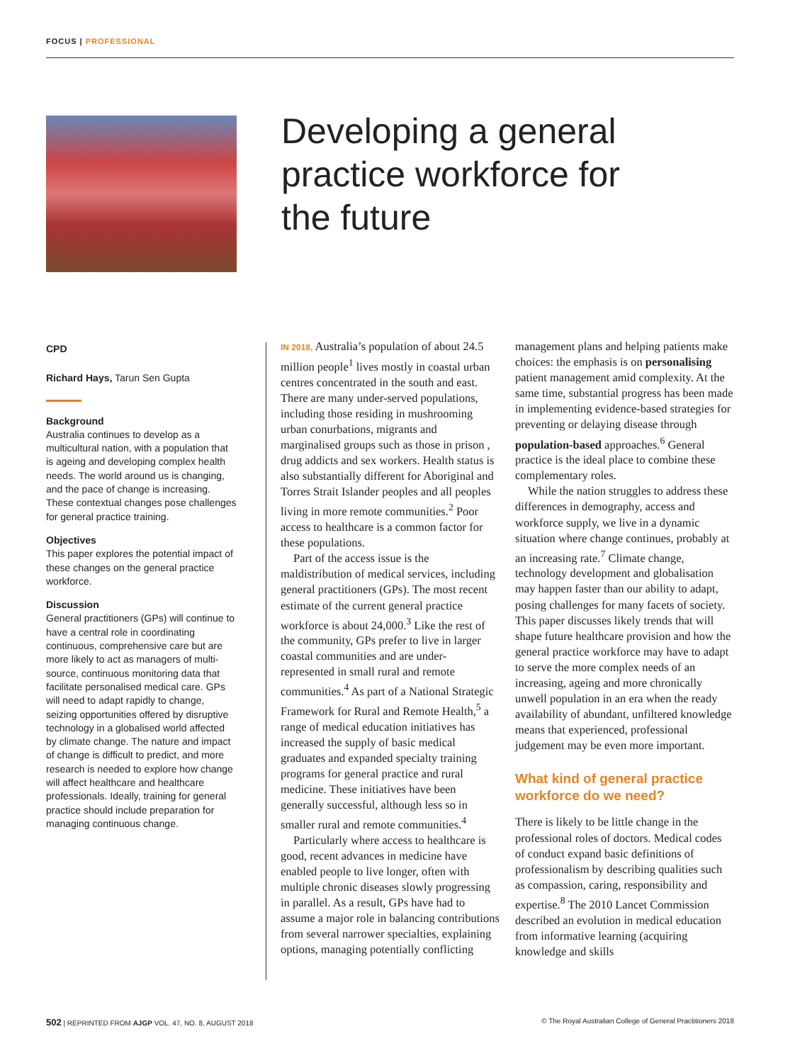FOCUS | PROFESSIONAL
Developing a general practice workforce for the future
CPD
Richard Hays, Tarun Sen Gupta
Background
Australia continues to develop as a multicultural nation, with a population that is ageing and developing complex health needs. The world around us is changing, and the pace of change is increasing. These contextual changes pose challenges for general practice training.
Objectives
This paper explores the potential impact of these changes on the general practice workforce.
Discussion
General practitioners (GPs) will continue to have a central role in coordinating continuous, comprehensive care but are more likely to act as managers of multi-source, continuous monitoring data that facilitate personalised medical care. GPs will need to adapt rapidly to change, seizing opportunities offered by disruptive technology in a globalised world affected by climate change. The nature and impact of change is difficult to predict, and more research is needed to explore how change will affect healthcare and healthcare professionals. Ideally, training for general practice should include preparation for managing continuous change.
IN 2018, Australia’s population of about 24.5 million people<sup>1</sup> lives mostly in coastal urban centres concentrated in the south and east. There are many under-served populations, including those residing in mushrooming urban conurbations, migrants and marginalised groups such as those in prison , drug addicts and sex workers. Health status is also substantially different for Aboriginal and Torres Strait Islander peoples and all peoples living in more remote communities.<sup>2</sup> Poor access to healthcare is a common factor for these populations.
Part of the access issue is the maldistribution of medical services, including general practitioners (GPs). The most recent estimate of the current general practice workforce is about 24,000.<sup>3</sup> Like the rest of the community, GPs prefer to live in larger coastal communities and are under-represented in small rural and remote communities.<sup>4</sup> As part of a National Strategic Framework for Rural and Remote Health,<sup>5</sup> a range of medical education initiatives has increased the supply of basic medical graduates and expanded specialty training programs for general practice and rural medicine. These initiatives have been generally successful, although less so in smaller rural and remote communities.<sup>4</sup>
Particularly where access to healthcare is good, recent advances in medicine have enabled people to live longer, often with multiple chronic diseases slowly progressing in parallel. As a result, GPs have had to assume a major role in balancing contributions from several narrower specialties, explaining options, managing potentially conflicting management plans and helping patients make choices: the emphasis is on personalising patient management amid complexity. At the same time, substantial progress has been made in implementing evidence-based strategies for preventing or delaying disease through population-based approaches.<sup>6</sup> General practice is the ideal place to combine these complementary roles.
While the nation struggles to address these differences in demography, access and workforce supply, we live in a dynamic situation where change continues, probably at an increasing rate.<sup>7</sup> Climate change, technology development and globalisation may happen faster than our ability to adapt, posing challenges for many facets of society. This paper discusses likely trends that will shape future healthcare provision and how the general practice workforce may have to adapt to serve the more complex needs of an increasing, ageing and more chronically unwell population in an era when the ready availability of abundant, unfiltered knowledge means that experienced, professional judgement may be even more important.
What kind of general practice workforce do we need?
There is likely to be little change in the professional roles of doctors. Medical codes of conduct expand basic definitions of professionalism by describing qualities such as compassion, caring, responsibility and expertise.<sup>8</sup> The 2010 Lancet Commission described an evolution in medical education from informative learning (acquiring knowledge and skills
502 | REPRINTED FROM AJGP VOL. 47, NO. 8, AUGUST 2018 © The Royal Australian College of General Practitioners 2018